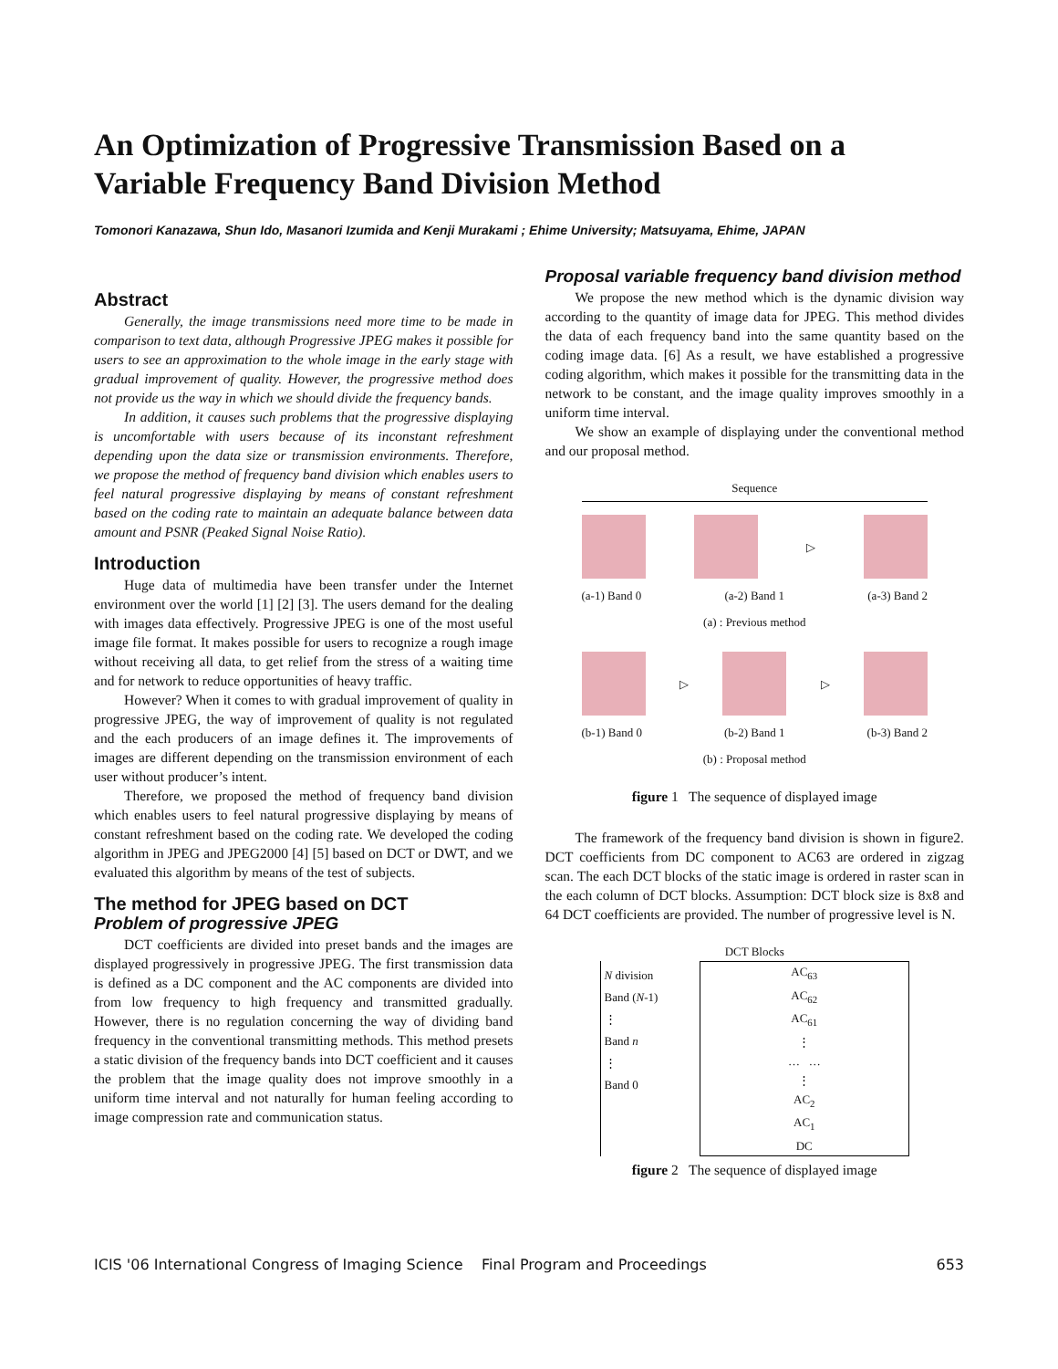An Optimization of Progressive Transmission Based on a Variable Frequency Band Division Method
Tomonori Kanazawa, Shun Ido, Masanori Izumida and Kenji Murakami ; Ehime University; Matsuyama, Ehime, JAPAN
Abstract
Generally, the image transmissions need more time to be made in comparison to text data, although Progressive JPEG makes it possible for users to see an approximation to the whole image in the early stage with gradual improvement of quality. However, the progressive method does not provide us the way in which we should divide the frequency bands.
In addition, it causes such problems that the progressive displaying is uncomfortable with users because of its inconstant refreshment depending upon the data size or transmission environments. Therefore, we propose the method of frequency band division which enables users to feel natural progressive displaying by means of constant refreshment based on the coding rate to maintain an adequate balance between data amount and PSNR (Peaked Signal Noise Ratio).
Introduction
Huge data of multimedia have been transfer under the Internet environment over the world [1] [2] [3]. The users demand for the dealing with images data effectively. Progressive JPEG is one of the most useful image file format. It makes possible for users to recognize a rough image without receiving all data, to get relief from the stress of a waiting time and for network to reduce opportunities of heavy traffic.
However? When it comes to with gradual improvement of quality in progressive JPEG, the way of improvement of quality is not regulated and the each producers of an image defines it. The improvements of images are different depending on the transmission environment of each user without producer’s intent.
Therefore, we proposed the method of frequency band division which enables users to feel natural progressive displaying by means of constant refreshment based on the coding rate. We developed the coding algorithm in JPEG and JPEG2000 [4] [5] based on DCT or DWT, and we evaluated this algorithm by means of the test of subjects.
The method for JPEG based on DCT
Problem of progressive JPEG
DCT coefficients are divided into preset bands and the images are displayed progressively in progressive JPEG. The first transmission data is defined as a DC component and the AC components are divided into from low frequency to high frequency and transmitted gradually. However, there is no regulation concerning the way of dividing band frequency in the conventional transmitting methods. This method presets a static division of the frequency bands into DCT coefficient and it causes the problem that the image quality does not improve smoothly in a uniform time interval and not naturally for human feeling according to image compression rate and communication status.
Proposal variable frequency band division method
We propose the new method which is the dynamic division way according to the quantity of image data for JPEG. This method divides the data of each frequency band into the same quantity based on the coding image data. [6] As a result, we have established a progressive coding algorithm, which makes it possible for the transmitting data in the network to be constant, and the image quality improves smoothly in a uniform time interval.
We show an example of displaying under the conventional method and our proposal method.
Sequence
▷
(a-1) Band 0 (a-2) Band 1 (a-3) Band 2
(a) : Previous method
▷ ▷
(b-1) Band 0 (b-2) Band 1 (b-3) Band 2
(b) : Proposal method
figure 1 The sequence of displayed image
The framework of the frequency band division is shown in figure2. DCT coefficients from DC component to AC63 are ordered in zigzag scan. The each DCT blocks of the static image is ordered in raster scan in the each column of DCT blocks. Assumption: DCT block size is 8x8 and 64 DCT coefficients are provided. The number of progressive level is N.
DCT Blocks
N division
Band (N-1)
⋮
Band n
⋮
Band 0
AC<sub>63</sub>
AC<sub>62</sub>
AC<sub>61</sub>
⋮
… …
⋮
AC<sub>2</sub>
AC<sub>1</sub>
DC
figure 2 The sequence of displayed image
ICIS '06 International Congress of Imaging Science Final Program and Proceedings 653